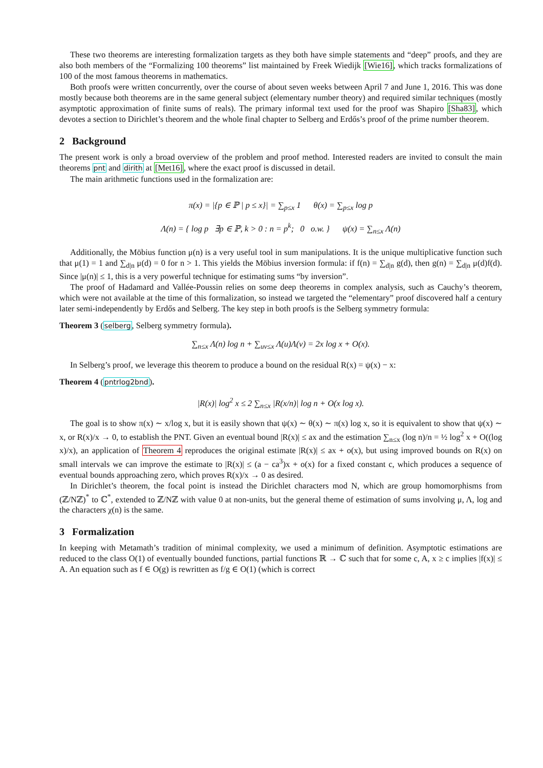These two theorems are interesting formalization targets as they both have simple statements and “deep” proofs, and they are also both members of the “Formalizing 100 theorems” list maintained by Freek Wiedijk [Wie16], which tracks formalizations of 100 of the most famous theorems in mathematics.
Both proofs were written concurrently, over the course of about seven weeks between April 7 and June 1, 2016. This was done mostly because both theorems are in the same general subject (elementary number theory) and required similar techniques (mostly asymptotic approximation of finite sums of reals). The primary informal text used for the proof was Shapiro [Sha83], which devotes a section to Dirichlet’s theorem and the whole final chapter to Selberg and Erdős’s proof of the prime number theorem.
2 Background
The present work is only a broad overview of the problem and proof method. Interested readers are invited to consult the main theorems pnt and dirith at [Met16], where the exact proof is discussed in detail.
The main arithmetic functions used in the formalization are:
π(x) = |{p ∈ ℙ | p ≤ x}| = ∑<sub>p≤x</sub> 1 θ(x) = ∑<sub>p≤x</sub> log p
Λ(n) = { log p ∃p ∈ ℙ, k > 0 : n = p<sup>k</sup>; 0 o.w. } ψ(x) = ∑<sub>n≤x</sub> Λ(n)
Additionally, the Möbius function μ(n) is a very useful tool in sum manipulations. It is the unique multiplicative function such that μ(1) = 1 and ∑<sub>d|n</sub> μ(d) = 0 for n > 1. This yields the Möbius inversion formula: if f(n) = ∑<sub>d|n</sub> g(d), then g(n) = ∑<sub>d|n</sub> μ(d)f(d). Since |μ(n)| ≤ 1, this is a very powerful technique for estimating sums “by inversion”.
The proof of Hadamard and Vallée-Poussin relies on some deep theorems in complex analysis, such as Cauchy’s theorem, which were not available at the time of this formalization, so instead we targeted the “elementary” proof discovered half a century later semi-independently by Erdős and Selberg. The key step in both proofs is the Selberg symmetry formula:
Theorem 3 (selberg, Selberg symmetry formula).
∑<sub>n≤x</sub> Λ(n) log n + ∑<sub>uv≤x</sub> Λ(u)Λ(v) = 2x log x + O(x).
In Selberg’s proof, we leverage this theorem to produce a bound on the residual R(x) = ψ(x) − x:
Theorem 4 (pntrlog2bnd).
|R(x)| log<sup>2</sup> x ≤ 2 ∑<sub>n≤x</sub> |R(x/n)| log n + O(x log x).
The goal is to show π(x) ∼ x/log x, but it is easily shown that ψ(x) ∼ θ(x) ∼ π(x) log x, so it is equivalent to show that ψ(x) ∼ x, or R(x)/x → 0, to establish the PNT. Given an eventual bound |R(x)| ≤ ax and the estimation ∑<sub>n≤x</sub> (log n)/n = ½ log<sup>2</sup> x + O((log x)/x), an application of Theorem 4 reproduces the original estimate |R(x)| ≤ ax + o(x), but using improved bounds on R(x) on small intervals we can improve the estimate to |R(x)| ≤ (a − ca<sup>3</sup>)x + o(x) for a fixed constant c, which produces a sequence of eventual bounds approaching zero, which proves R(x)/x → 0 as desired.
In Dirichlet’s theorem, the focal point is instead the Dirichlet characters mod N, which are group homomorphisms from (ℤ/Nℤ)<sup>*</sup> to ℂ<sup>*</sup>, extended to ℤ/Nℤ with value 0 at non-units, but the general theme of estimation of sums involving μ, Λ, log and the characters χ(n) is the same.
3 Formalization
In keeping with Metamath’s tradition of minimal complexity, we used a minimum of definition. Asymptotic estimations are reduced to the class O(1) of eventually bounded functions, partial functions ℝ → ℂ such that for some c, A, x ≥ c implies |f(x)| ≤ A. An equation such as f ∈ O(g) is rewritten as f/g ∈ O(1) (which is correct